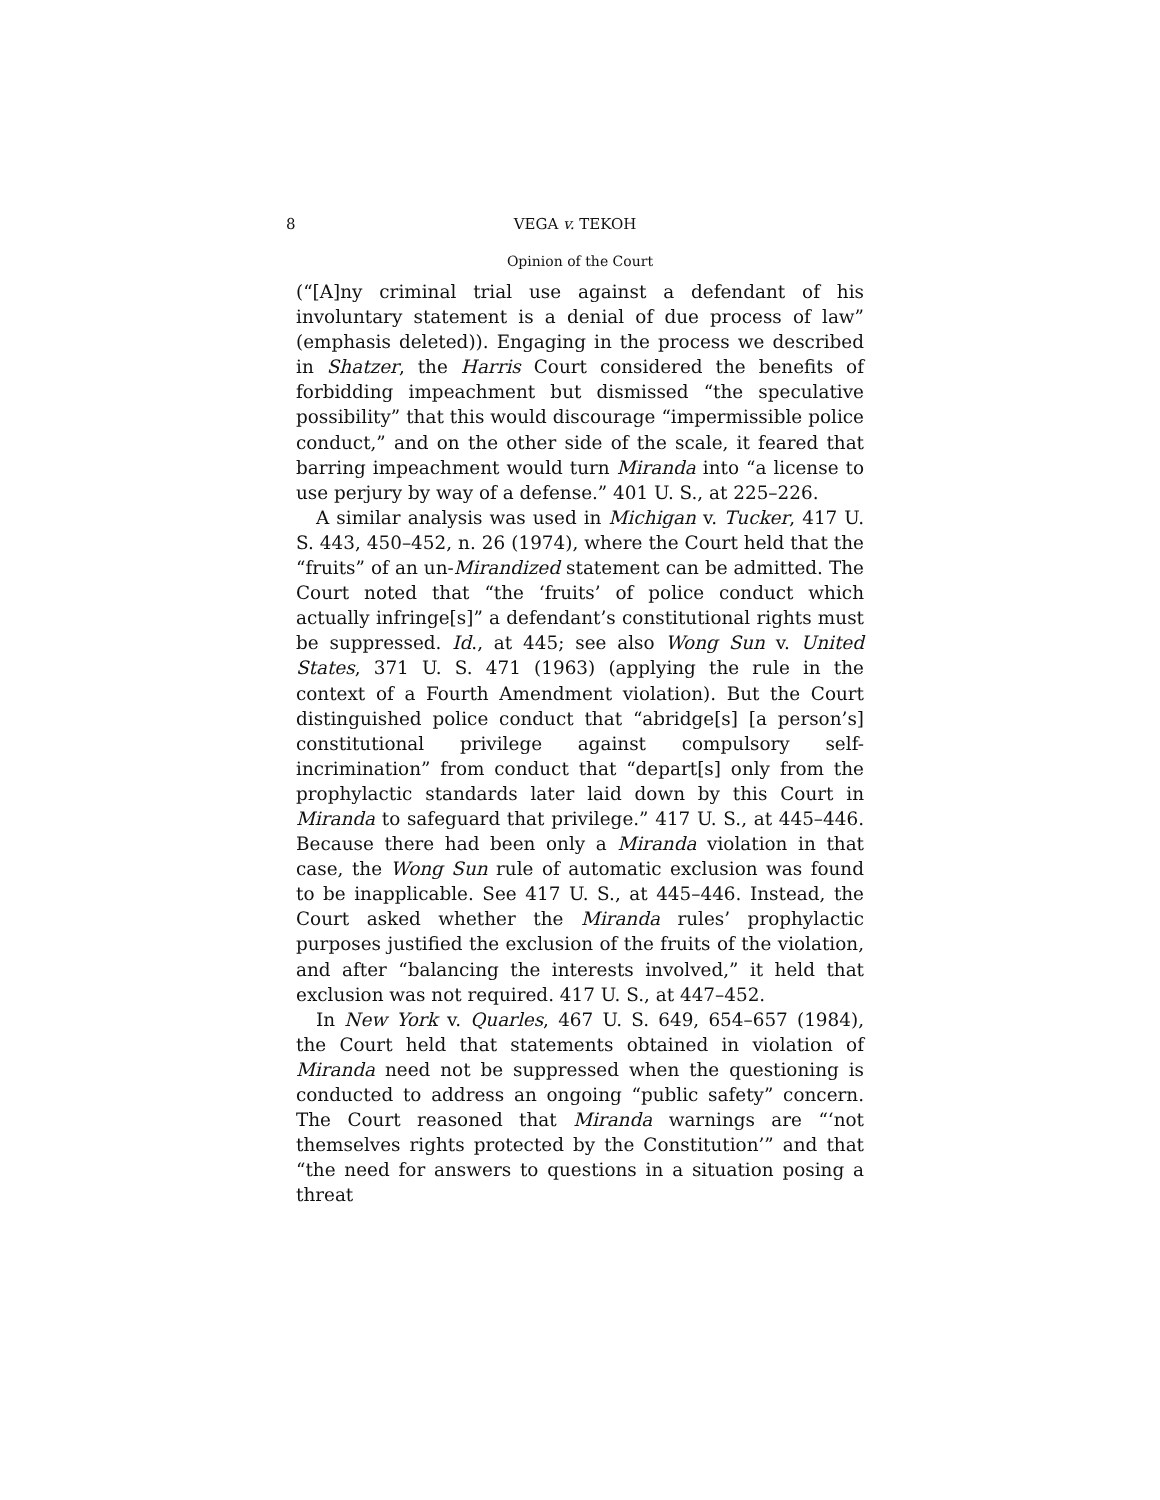8 VEGA v. TEKOH
Opinion of the Court
(“[A]ny criminal trial use against a defendant of his involuntary statement is a denial of due process of law” (emphasis deleted)). Engaging in the process we described in Shatzer, the Harris Court considered the benefits of forbidding impeachment but dismissed “the speculative possibility” that this would discourage “impermissible police conduct,” and on the other side of the scale, it feared that barring impeachment would turn Miranda into “a license to use perjury by way of a defense.” 401 U. S., at 225–226.
A similar analysis was used in Michigan v. Tucker, 417 U. S. 443, 450–452, n. 26 (1974), where the Court held that the “fruits” of an un-Mirandized statement can be admitted. The Court noted that “the ‘fruits’ of police conduct which actually infringe[s]” a defendant’s constitutional rights must be suppressed. Id., at 445; see also Wong Sun v. United States, 371 U. S. 471 (1963) (applying the rule in the context of a Fourth Amendment violation). But the Court distinguished police conduct that “abridge[s] [a person’s] constitutional privilege against compulsory self-incrimination” from conduct that “depart[s] only from the prophylactic standards later laid down by this Court in Miranda to safeguard that privilege.” 417 U. S., at 445–446. Because there had been only a Miranda violation in that case, the Wong Sun rule of automatic exclusion was found to be inapplicable. See 417 U. S., at 445–446. Instead, the Court asked whether the Miranda rules’ prophylactic purposes justified the exclusion of the fruits of the violation, and after “balancing the interests involved,” it held that exclusion was not required. 417 U. S., at 447–452.
In New York v. Quarles, 467 U. S. 649, 654–657 (1984), the Court held that statements obtained in violation of Miranda need not be suppressed when the questioning is conducted to address an ongoing “public safety” concern. The Court reasoned that Miranda warnings are “‘not themselves rights protected by the Constitution’” and that “the need for answers to questions in a situation posing a threat